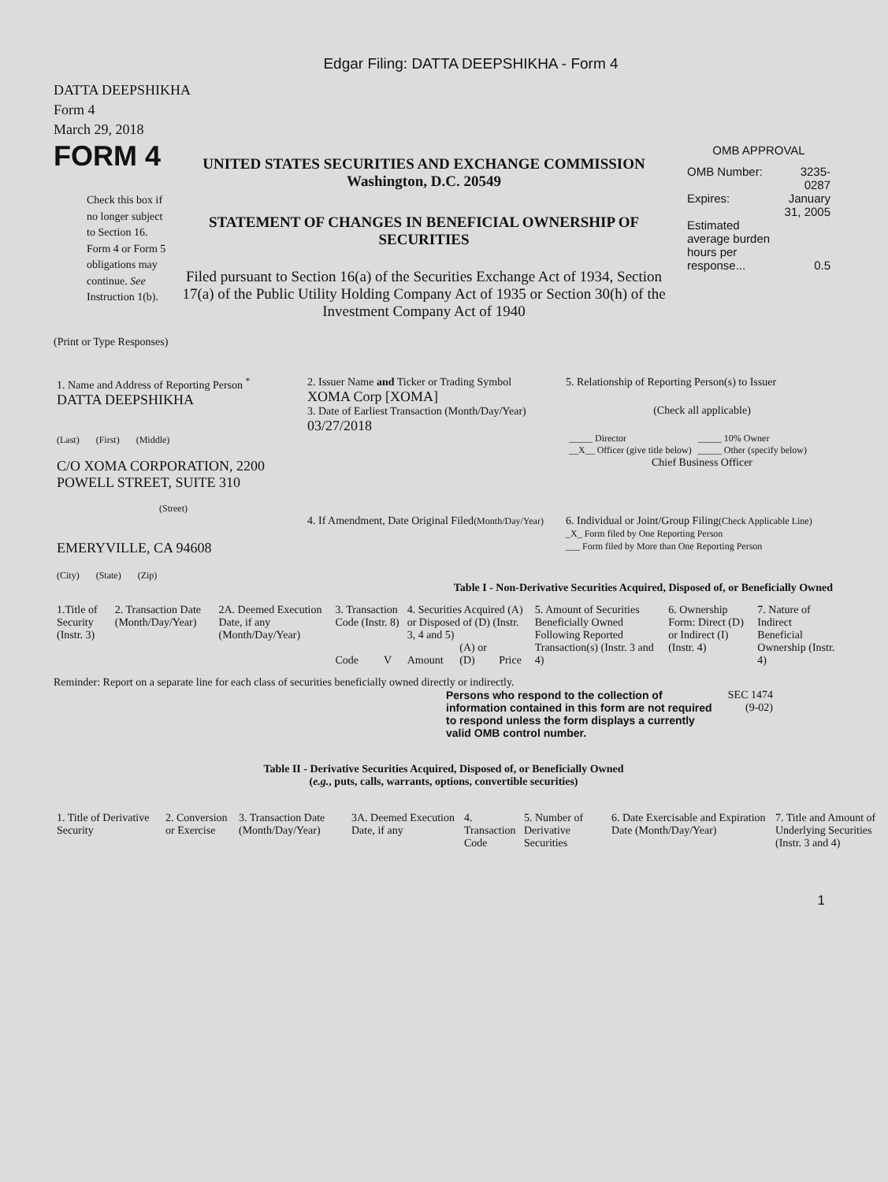Edgar Filing: DATTA DEEPSHIKHA - Form 4
DATTA DEEPSHIKHA
Form 4
March 29, 2018
FORM 4
Check this box if no longer subject to Section 16. Form 4 or Form 5 obligations may continue. See Instruction 1(b).
UNITED STATES SECURITIES AND EXCHANGE COMMISSION
Washington, D.C. 20549
STATEMENT OF CHANGES IN BENEFICIAL OWNERSHIP OF SECURITIES
Filed pursuant to Section 16(a) of the Securities Exchange Act of 1934, Section 17(a) of the Public Utility Holding Company Act of 1935 or Section 30(h) of the Investment Company Act of 1940
OMB APPROVAL
| OMB Number: | 3235-0287 |
| Expires: | January 31, 2005 |
| Estimated average burden hours per response... | 0.5 |
(Print or Type Responses)
| 1. Name and Address of Reporting Person <sup>*</sup> DATTA DEEPSHIKHA | 2. Issuer Name and Ticker or Trading Symbol XOMA Corp [XOMA] 3. Date of Earliest Transaction (Month/Day/Year) 03/27/2018 | 5. Relationship of Reporting Person(s) to Issuer (Check all applicable) / _____ Director / _____ 10% Owner / / __X__ Officer (give title below) / _____ Other (specify below) / Chief Business Officer |
| (Last) (First) (Middle) C/O XOMA CORPORATION, 2200 POWELL STREET, SUITE 310 (Street) | | |
| EMERYVILLE, CA 94608 (City) (State) (Zip) | 4. If Amendment, Date Original Filed (Month/Day/Year) | 6. Individual or Joint/Group Filing (Check Applicable Line) _X_ Form filed by One Reporting Person ___ Form filed by More than One Reporting Person |
Table I - Non-Derivative Securities Acquired, Disposed of, or Beneficially Owned
| 1.Title of Security (Instr. 3) | 2. Transaction Date (Month/Day/Year) | 2A. Deemed Execution Date, if any (Month/Day/Year) | 3. Transaction Code (Instr. 8) | | 4. Securities Acquired (A) or Disposed of (D) (Instr. 3, 4 and 5) | | | 5. Amount of Securities Beneficially Owned Following Reported Transaction(s) (Instr. 3 and 4) | 6. Ownership Form: Direct (D) or Indirect (I) (Instr. 4) | 7. Nature of Indirect Beneficial Ownership (Instr. 4) |
| --- | --- | --- | --- | --- | --- | --- | --- | --- | --- | --- |
| | | | Code | V | Amount | (A) or (D) | Price | | | |
Reminder: Report on a separate line for each class of securities beneficially owned directly or indirectly.
Persons who respond to the collection of information contained in this form are not required to respond unless the form displays a currently valid OMB control number.
SEC 1474 (9-02)
Table II - Derivative Securities Acquired, Disposed of, or Beneficially Owned
(e.g., puts, calls, warrants, options, convertible securities)
| 1. Title of Derivative Security | 2. Conversion or Exercise | 3. Transaction Date (Month/Day/Year) | 3A. Deemed Execution Date, if any | 4. Transaction Code | 5. Number of Derivative Securities | 6. Date Exercisable and Expiration Date (Month/Day/Year) | 7. Title and Amount of Underlying Securities (Instr. 3 and 4) |
| --- | --- | --- | --- | --- | --- | --- | --- |
1